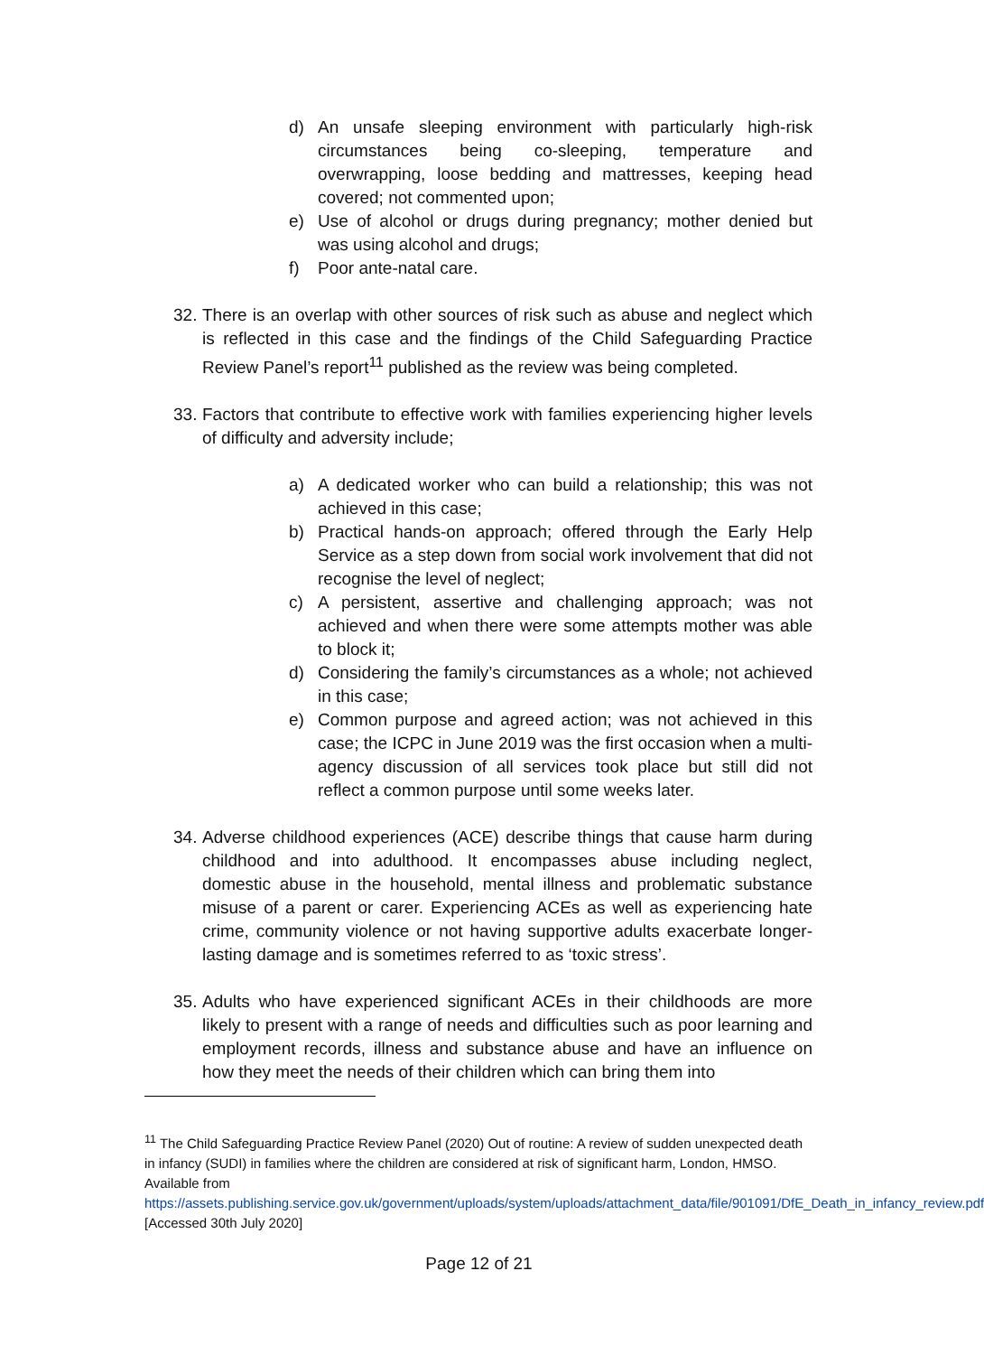d) An unsafe sleeping environment with particularly high-risk circumstances being co-sleeping, temperature and overwrapping, loose bedding and mattresses, keeping head covered; not commented upon;
e) Use of alcohol or drugs during pregnancy; mother denied but was using alcohol and drugs;
f) Poor ante-natal care.
32. There is an overlap with other sources of risk such as abuse and neglect which is reflected in this case and the findings of the Child Safeguarding Practice Review Panel’s report<sup>11</sup> published as the review was being completed.
33. Factors that contribute to effective work with families experiencing higher levels of difficulty and adversity include;
a) A dedicated worker who can build a relationship; this was not achieved in this case;
b) Practical hands-on approach; offered through the Early Help Service as a step down from social work involvement that did not recognise the level of neglect;
c) A persistent, assertive and challenging approach; was not achieved and when there were some attempts mother was able to block it;
d) Considering the family’s circumstances as a whole; not achieved in this case;
e) Common purpose and agreed action; was not achieved in this case; the ICPC in June 2019 was the first occasion when a multi-agency discussion of all services took place but still did not reflect a common purpose until some weeks later.
34. Adverse childhood experiences (ACE) describe things that cause harm during childhood and into adulthood. It encompasses abuse including neglect, domestic abuse in the household, mental illness and problematic substance misuse of a parent or carer. Experiencing ACEs as well as experiencing hate crime, community violence or not having supportive adults exacerbate longer-lasting damage and is sometimes referred to as ‘toxic stress’.
35. Adults who have experienced significant ACEs in their childhoods are more likely to present with a range of needs and difficulties such as poor learning and employment records, illness and substance abuse and have an influence on how they meet the needs of their children which can bring them into
<sup>11</sup> The Child Safeguarding Practice Review Panel (2020) Out of routine: A review of sudden unexpected death in infancy (SUDI) in families where the children are considered at risk of significant harm, London, HMSO. Available from https://assets.publishing.service.gov.uk/government/uploads/system/uploads/attachment_data/file/901091/DfE_Death_in_infancy_review.pdf [Accessed 30th July 2020]
Page 12 of 21